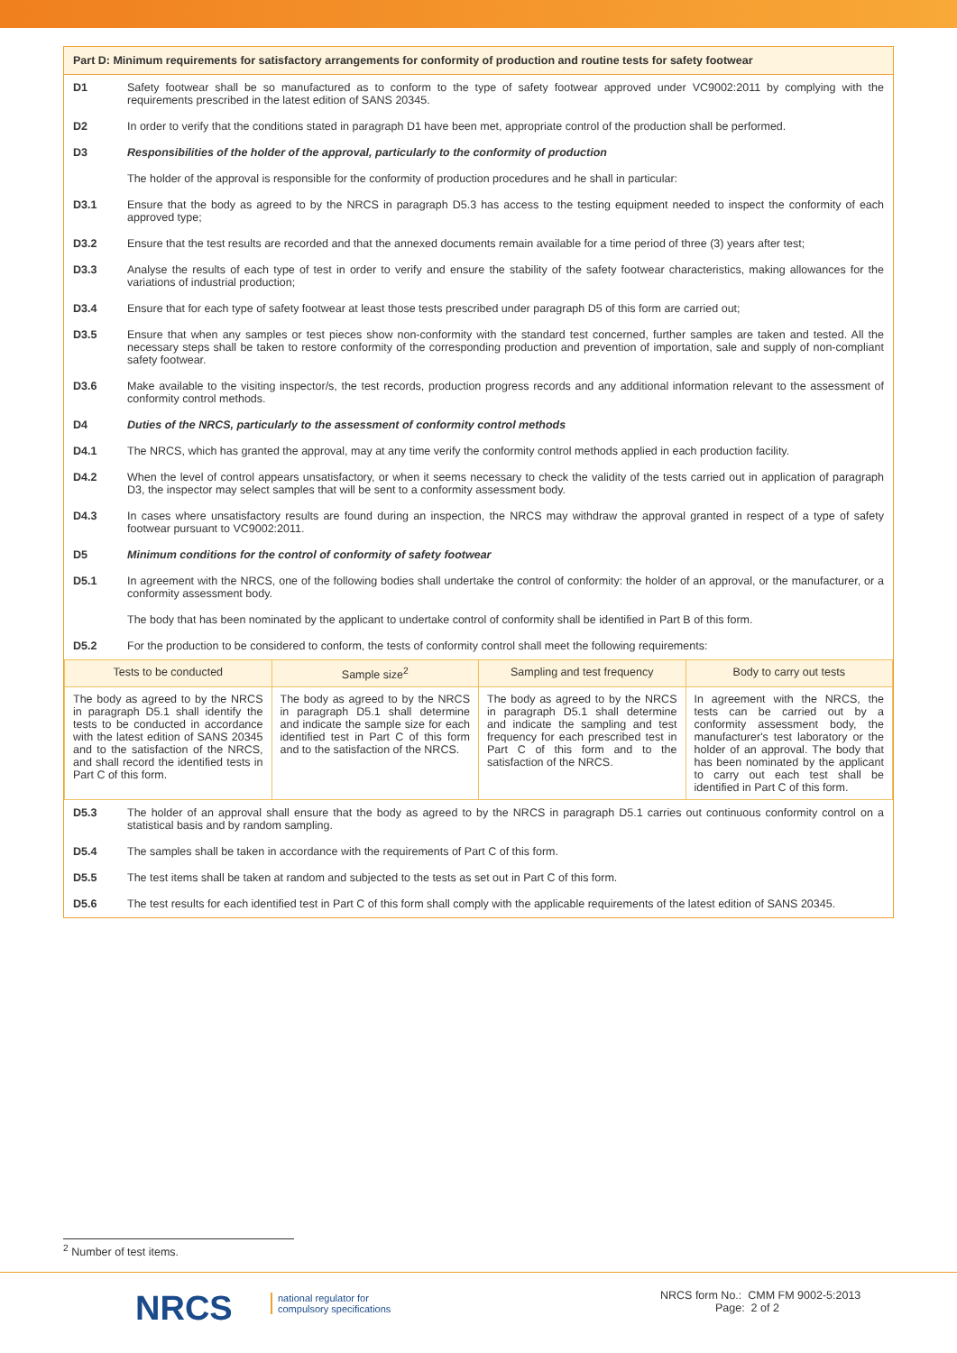Part D: Minimum requirements for satisfactory arrangements for conformity of production and routine tests for safety footwear
D1 Safety footwear shall be so manufactured as to conform to the type of safety footwear approved under VC9002:2011 by complying with the requirements prescribed in the latest edition of SANS 20345.
D2 In order to verify that the conditions stated in paragraph D1 have been met, appropriate control of the production shall be performed.
D3 Responsibilities of the holder of the approval, particularly to the conformity of production
The holder of the approval is responsible for the conformity of production procedures and he shall in particular:
D3.1 Ensure that the body as agreed to by the NRCS in paragraph D5.3 has access to the testing equipment needed to inspect the conformity of each approved type;
D3.2 Ensure that the test results are recorded and that the annexed documents remain available for a time period of three (3) years after test;
D3.3 Analyse the results of each type of test in order to verify and ensure the stability of the safety footwear characteristics, making allowances for the variations of industrial production;
D3.4 Ensure that for each type of safety footwear at least those tests prescribed under paragraph D5 of this form are carried out;
D3.5 Ensure that when any samples or test pieces show non-conformity with the standard test concerned, further samples are taken and tested. All the necessary steps shall be taken to restore conformity of the corresponding production and prevention of importation, sale and supply of non-compliant safety footwear.
D3.6 Make available to the visiting inspector/s, the test records, production progress records and any additional information relevant to the assessment of conformity control methods.
D4 Duties of the NRCS, particularly to the assessment of conformity control methods
D4.1 The NRCS, which has granted the approval, may at any time verify the conformity control methods applied in each production facility.
D4.2 When the level of control appears unsatisfactory, or when it seems necessary to check the validity of the tests carried out in application of paragraph D3, the inspector may select samples that will be sent to a conformity assessment body.
D4.3 In cases where unsatisfactory results are found during an inspection, the NRCS may withdraw the approval granted in respect of a type of safety footwear pursuant to VC9002:2011.
D5 Minimum conditions for the control of conformity of safety footwear
D5.1 In agreement with the NRCS, one of the following bodies shall undertake the control of conformity: the holder of an approval, or the manufacturer, or a conformity assessment body.
The body that has been nominated by the applicant to undertake control of conformity shall be identified in Part B of this form.
D5.2 For the production to be considered to conform, the tests of conformity control shall meet the following requirements:
| Tests to be conducted | Sample size<sup>2</sup> | Sampling and test frequency | Body to carry out tests |
| --- | --- | --- | --- |
| The body as agreed to by the NRCS in paragraph D5.1 shall identify the tests to be conducted in accordance with the latest edition of SANS 20345 and to the satisfaction of the NRCS, and shall record the identified tests in Part C of this form. | The body as agreed to by the NRCS in paragraph D5.1 shall determine and indicate the sample size for each identified test in Part C of this form and to the satisfaction of the NRCS. | The body as agreed to by the NRCS in paragraph D5.1 shall determine and indicate the sampling and test frequency for each prescribed test in Part C of this form and to the satisfaction of the NRCS. | In agreement with the NRCS, the tests can be carried out by a conformity assessment body, the manufacturer's test laboratory or the holder of an approval. The body that has been nominated by the applicant to carry out each test shall be identified in Part C of this form. |
D5.3 The holder of an approval shall ensure that the body as agreed to by the NRCS in paragraph D5.1 carries out continuous conformity control on a statistical basis and by random sampling.
D5.4 The samples shall be taken in accordance with the requirements of Part C of this form.
D5.5 The test items shall be taken at random and subjected to the tests as set out in Part C of this form.
D5.6 The test results for each identified test in Part C of this form shall comply with the applicable requirements of the latest edition of SANS 20345.
<sup>2</sup> Number of test items.
NRCS
national regulator for
compulsory specifications
NRCS form No.: CMM FM 9002-5:2013
Page: 2 of 2